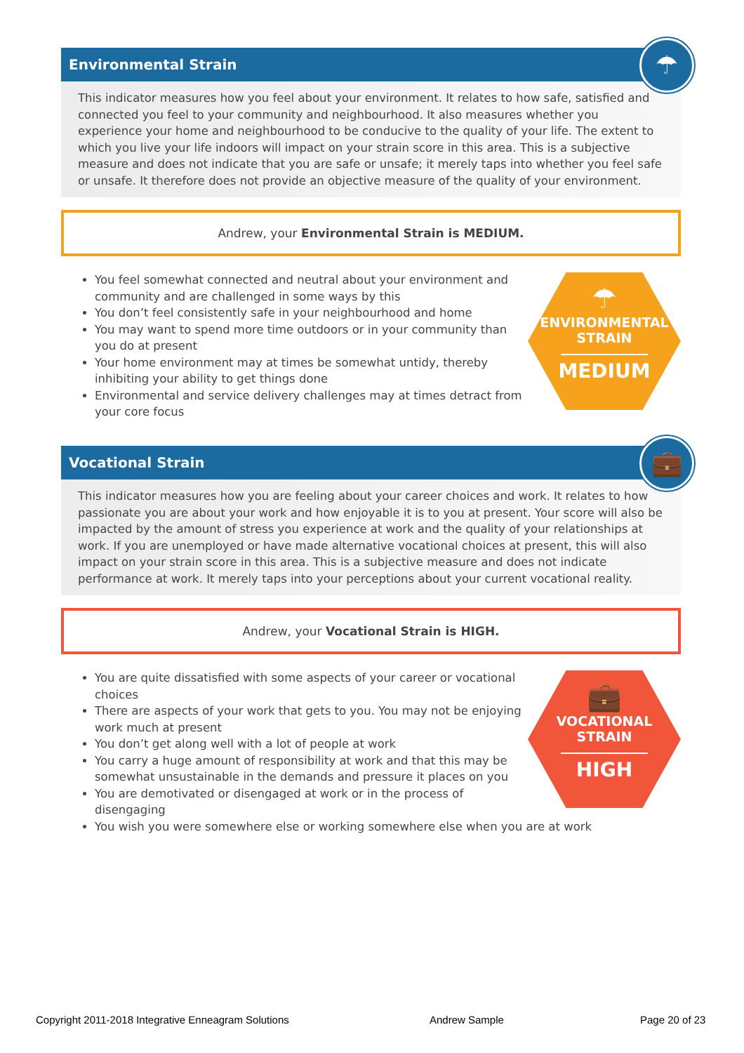Environmental Strain
☂
This indicator measures how you feel about your environment. It relates to how safe, satisfied and connected you feel to your community and neighbourhood. It also measures whether you experience your home and neighbourhood to be conducive to the quality of your life. The extent to which you live your life indoors will impact on your strain score in this area. This is a subjective measure and does not indicate that you are safe or unsafe; it merely taps into whether you feel safe or unsafe. It therefore does not provide an objective measure of the quality of your environment.
Andrew, your Environmental Strain is MEDIUM.
☂
ENVIRONMENTAL
STRAIN
MEDIUM
You feel somewhat connected and neutral about your environment and community and are challenged in some ways by this
You don’t feel consistently safe in your neighbourhood and home
You may want to spend more time outdoors or in your community than you do at present
Your home environment may at times be somewhat untidy, thereby inhibiting your ability to get things done
Environmental and service delivery challenges may at times detract from your core focus
Vocational Strain
💼
This indicator measures how you are feeling about your career choices and work. It relates to how passionate you are about your work and how enjoyable it is to you at present. Your score will also be impacted by the amount of stress you experience at work and the quality of your relationships at work. If you are unemployed or have made alternative vocational choices at present, this will also impact on your strain score in this area. This is a subjective measure and does not indicate performance at work. It merely taps into your perceptions about your current vocational reality.
Andrew, your Vocational Strain is HIGH.
💼
VOCATIONAL
STRAIN
HIGH
You are quite dissatisfied with some aspects of your career or vocational choices
There are aspects of your work that gets to you. You may not be enjoying work much at present
You don’t get along well with a lot of people at work
You carry a huge amount of responsibility at work and that this may be somewhat unsustainable in the demands and pressure it places on you
You are demotivated or disengaged at work or in the process of disengaging
You wish you were somewhere else or working somewhere else when you are at work
Copyright 2011-2018 Integrative Enneagram Solutions
Andrew Sample Page 20 of 23